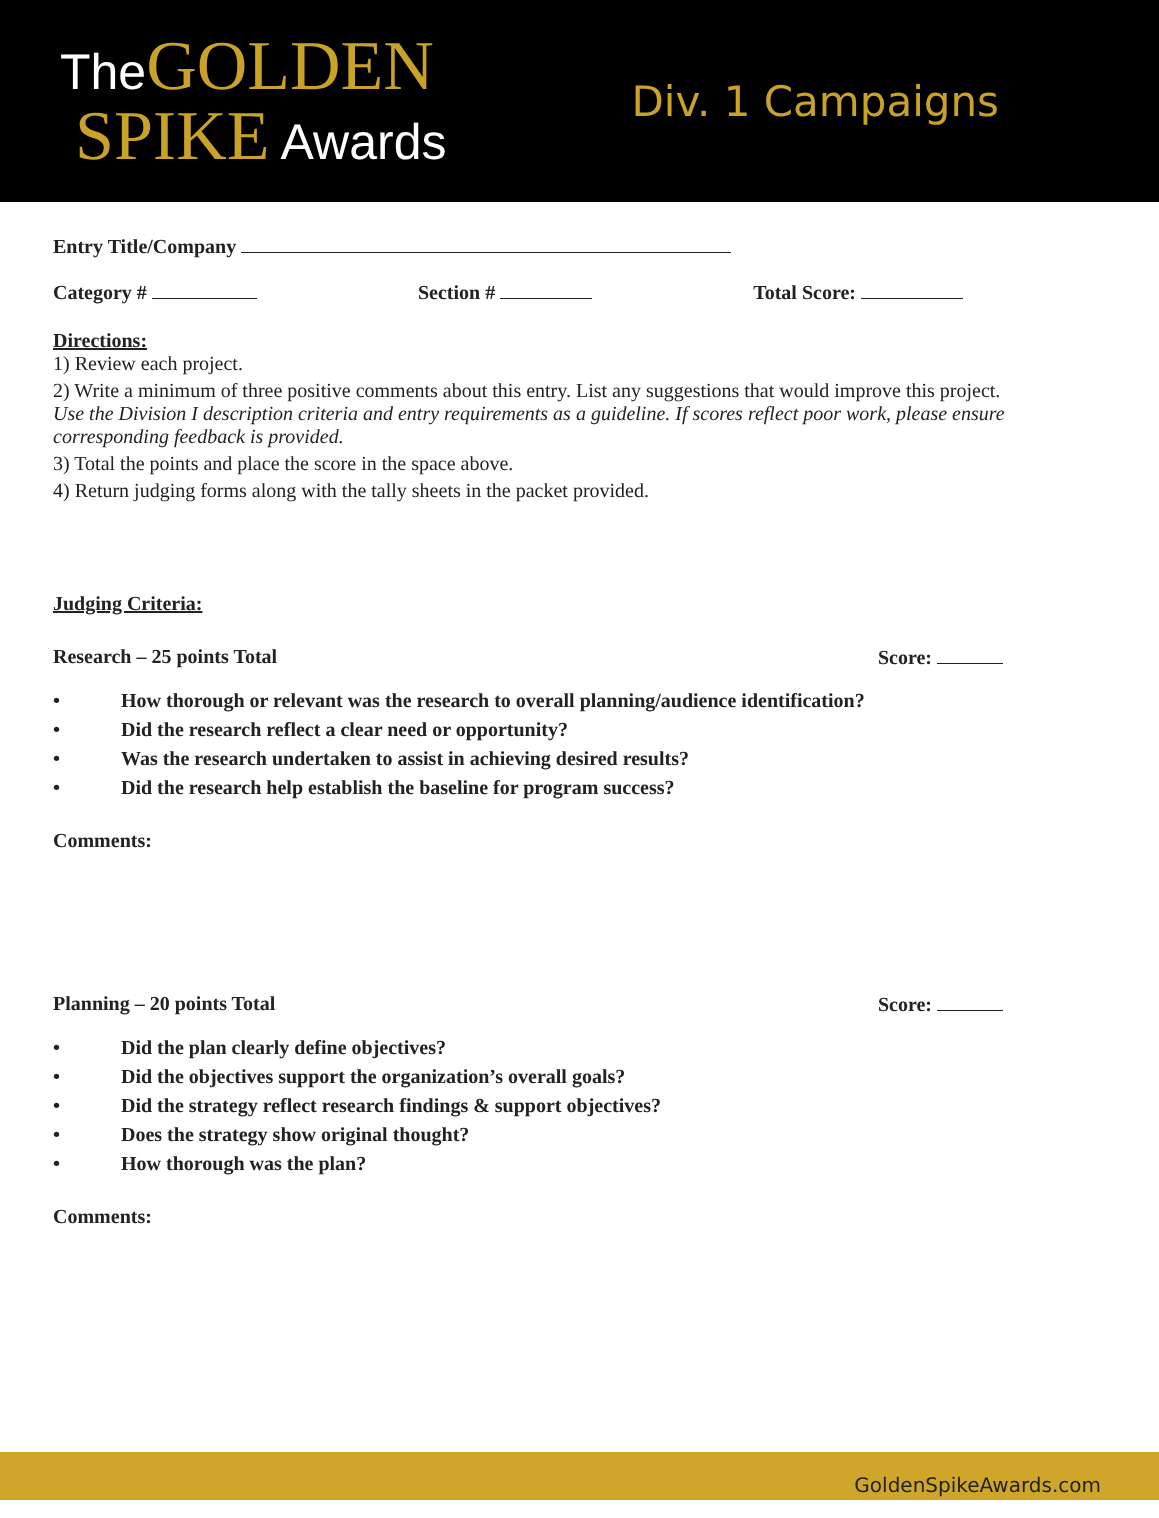TheGOLDEN
SPIKE Awards
Div. 1 Campaigns
Entry Title/Company
Category # Section # Total Score:
Directions:
1) Review each project.
2) Write a minimum of three positive comments about this entry. List any suggestions that would improve this project.
Use the Division I description criteria and entry requirements as a guideline. If scores reflect poor work, please ensure corresponding feedback is provided.
3) Total the points and place the score in the space above.
4) Return judging forms along with the tally sheets in the packet provided.
Judging Criteria:
Research – 25 points Total Score:
• How thorough or relevant was the research to overall planning/audience identification?
• Did the research reflect a clear need or opportunity?
• Was the research undertaken to assist in achieving desired results?
• Did the research help establish the baseline for program success?
Comments:
Planning – 20 points Total Score:
• Did the plan clearly define objectives?
• Did the objectives support the organization’s overall goals?
• Did the strategy reflect research findings & support objectives?
• Does the strategy show original thought?
• How thorough was the plan?
Comments:
GoldenSpikeAwards.com